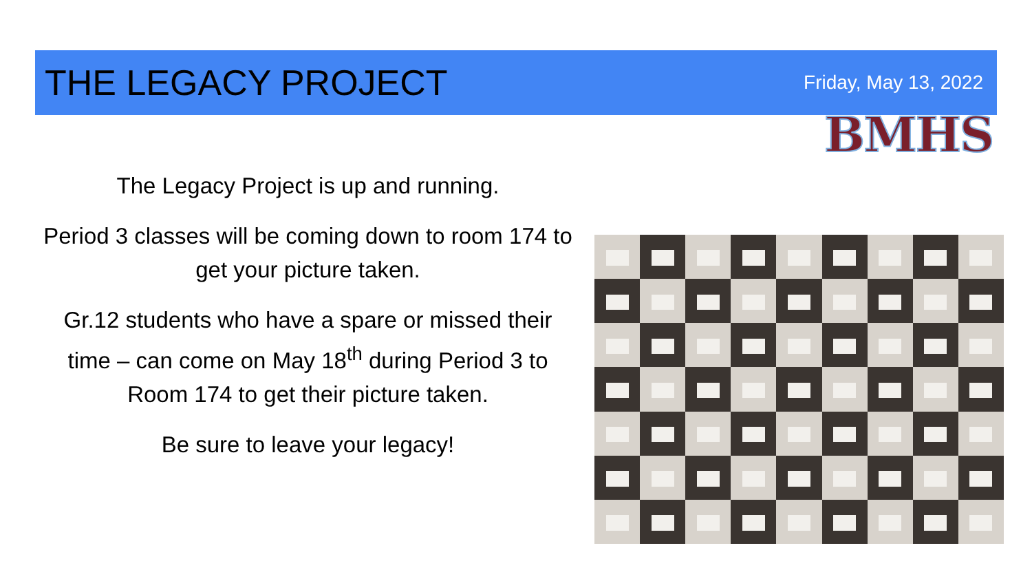THE LEGACY PROJECT
Friday, May 13, 2022
BMHS
The Legacy Project is up and running.
Period 3 classes will be coming down to room 174 to get your picture taken.
Gr.12 students who have a spare or missed their time – can come on May 18<sup>th</sup> during Period 3 to Room 174 to get their picture taken.
Be sure to leave your legacy!